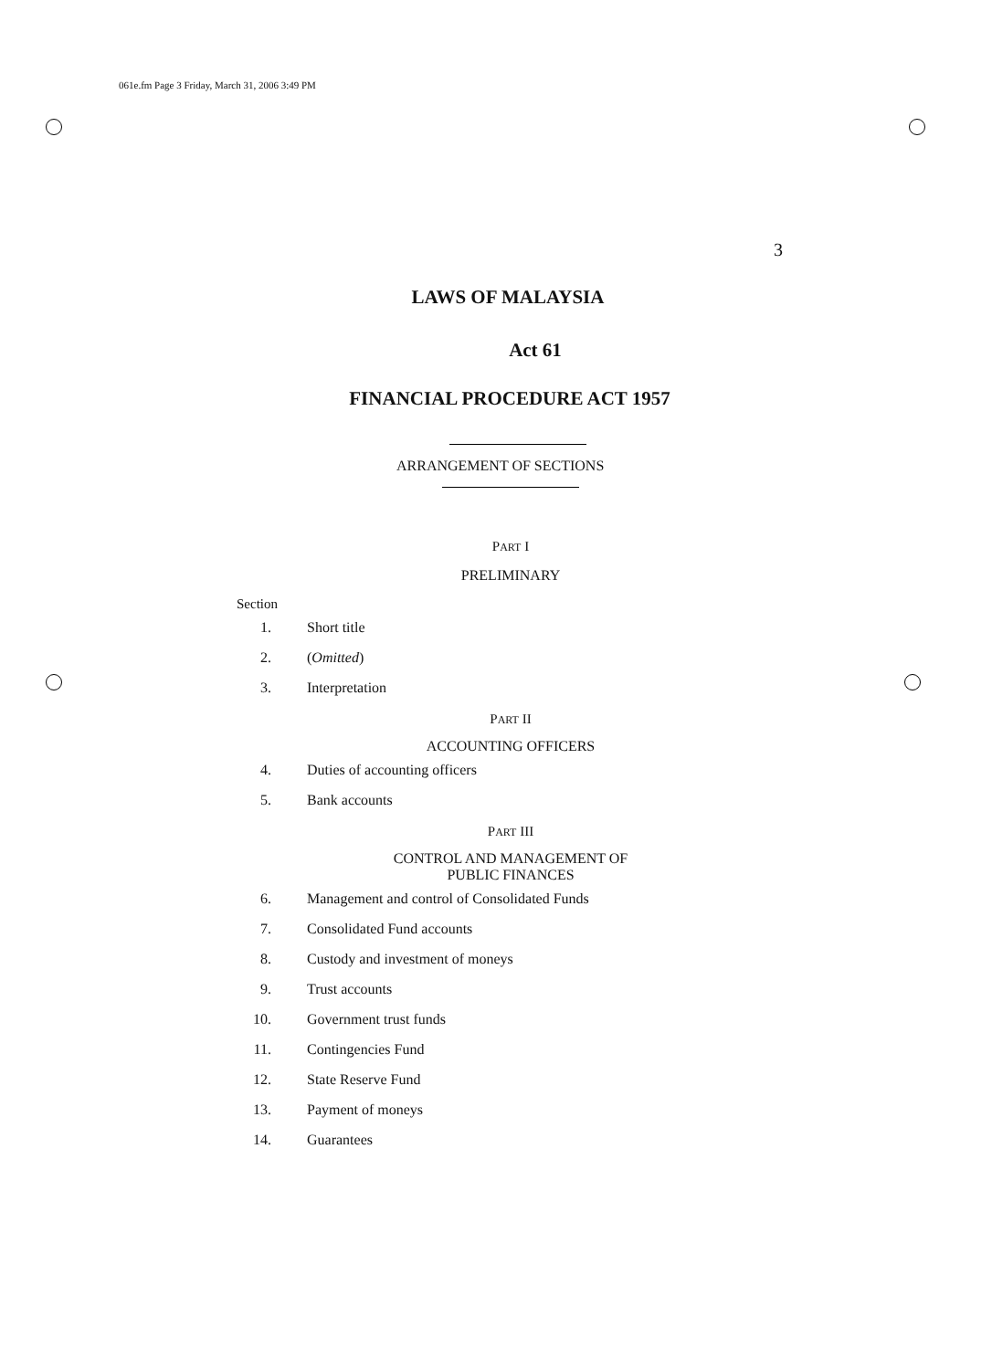061e.fm Page 3 Friday, March 31, 2006 3:49 PM
3
LAWS OF MALAYSIA
Act 61
FINANCIAL PROCEDURE ACT 1957
ARRANGEMENT OF SECTIONS
PART I
PRELIMINARY
Section
1. Short title
2. (Omitted)
3. Interpretation
PART II
ACCOUNTING OFFICERS
4. Duties of accounting officers
5. Bank accounts
PART III
CONTROL AND MANAGEMENT OF
PUBLIC FINANCES
6. Management and control of Consolidated Funds
7. Consolidated Fund accounts
8. Custody and investment of moneys
9. Trust accounts
10. Government trust funds
11. Contingencies Fund
12. State Reserve Fund
13. Payment of moneys
14. Guarantees